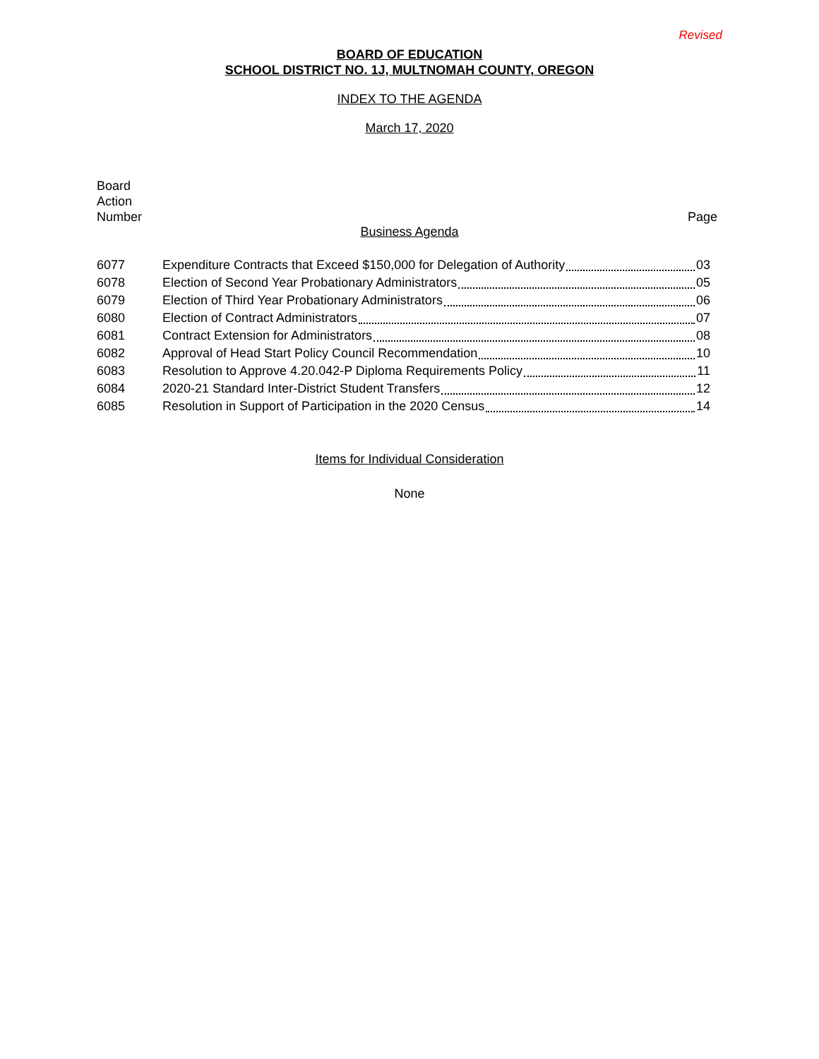Revised
BOARD OF EDUCATION
SCHOOL DISTRICT NO. 1J, MULTNOMAH COUNTY, OREGON
INDEX TO THE AGENDA
March 17, 2020
Board
Action
Number
Page
Business Agenda
| 6077 | Expenditure Contracts that Exceed $150,000 for Delegation of Authority 03 |
| 6078 | Election of Second Year Probationary Administrators 05 |
| 6079 | Election of Third Year Probationary Administrators 06 |
| 6080 | Election of Contract Administrators 07 |
| 6081 | Contract Extension for Administrators 08 |
| 6082 | Approval of Head Start Policy Council Recommendation 10 |
| 6083 | Resolution to Approve 4.20.042-P Diploma Requirements Policy 11 |
| 6084 | 2020-21 Standard Inter-District Student Transfers 12 |
| 6085 | Resolution in Support of Participation in the 2020 Census 14 |
Items for Individual Consideration
None